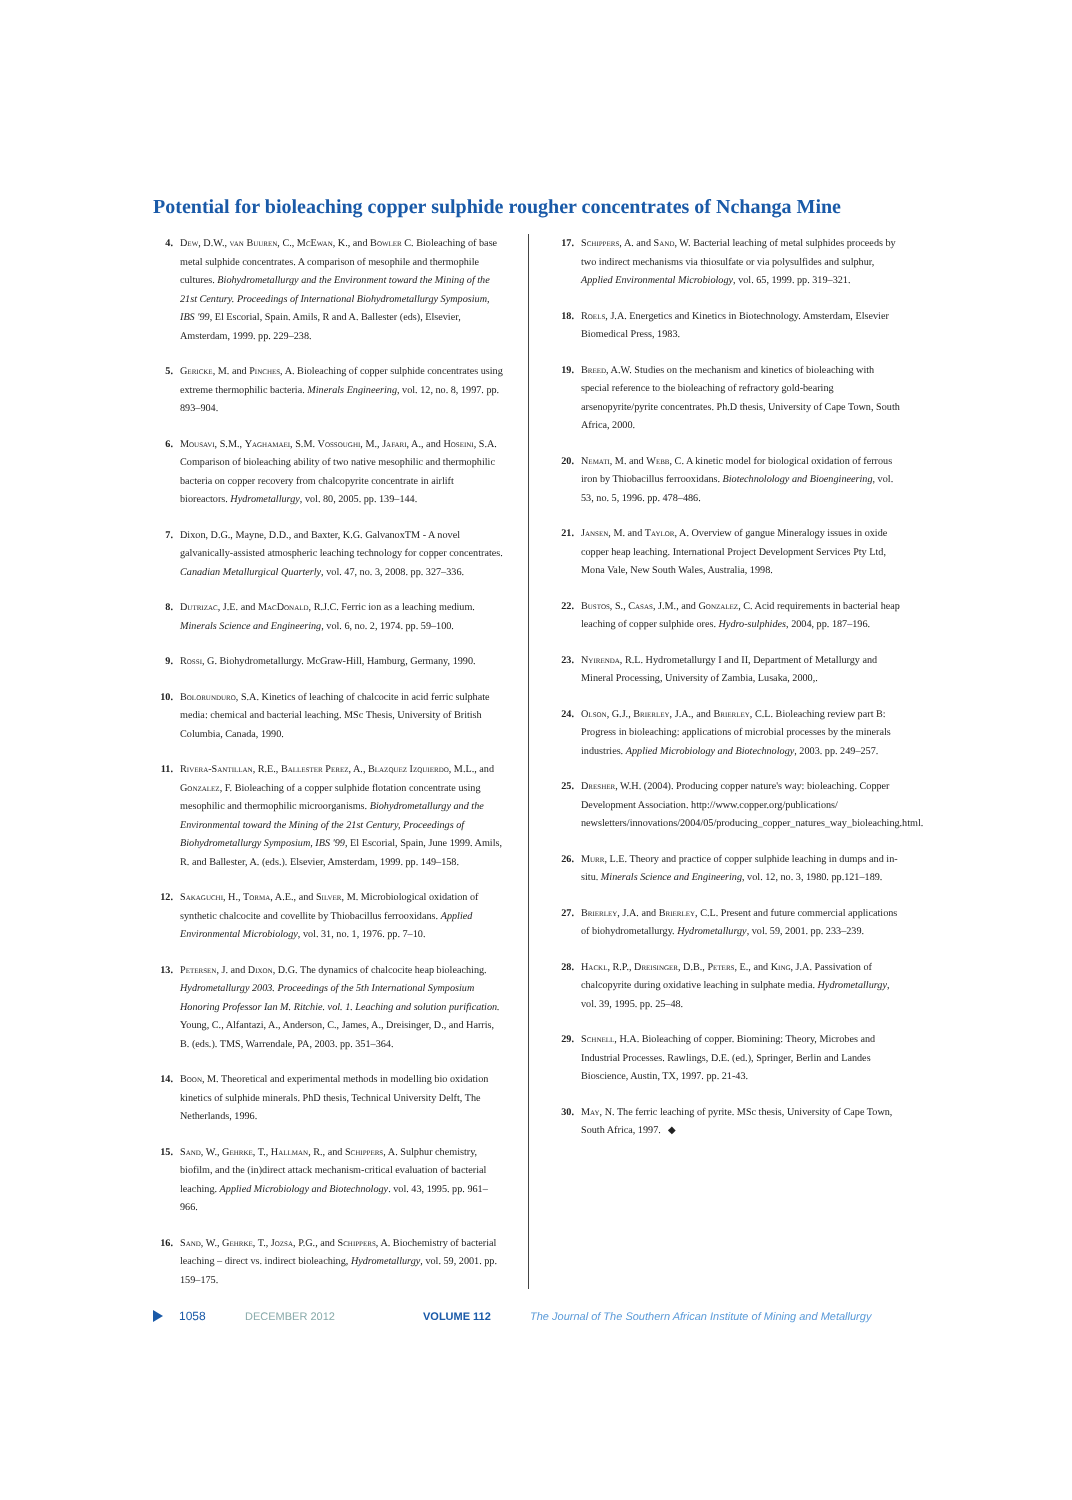Potential for bioleaching copper sulphide rougher concentrates of Nchanga Mine
4. Dew, D.W., van Buuren, C., McEwan, K., and Bowler C. Bioleaching of base metal sulphide concentrates. A comparison of mesophile and thermophile cultures. Biohydrometallurgy and the Environment toward the Mining of the 21st Century. Proceedings of International Biohydrometallurgy Symposium, IBS '99, El Escorial, Spain. Amils, R and A. Ballester (eds), Elsevier, Amsterdam, 1999. pp. 229–238.
5. Gericke, M. and Pinches, A. Bioleaching of copper sulphide concentrates using extreme thermophilic bacteria. Minerals Engineering, vol. 12, no. 8, 1997. pp. 893–904.
6. Mousavi, S.M., Yaghamaei, S.M. Vossoughi, M., Jafari, A., and Hoseini, S.A. Comparison of bioleaching ability of two native mesophilic and thermophilic bacteria on copper recovery from chalcopyrite concentrate in airlift bioreactors. Hydrometallurgy, vol. 80, 2005. pp. 139–144.
7. Dixon, D.G., Mayne, D.D., and Baxter, K.G. GalvanoxTM - A novel galvanically-assisted atmospheric leaching technology for copper concentrates. Canadian Metallurgical Quarterly, vol. 47, no. 3, 2008. pp. 327–336.
8. Dutrizac, J.E. and MacDonald, R.J.C. Ferric ion as a leaching medium. Minerals Science and Engineering, vol. 6, no. 2, 1974. pp. 59–100.
9. Rossi, G. Biohydrometallurgy. McGraw-Hill, Hamburg, Germany, 1990.
10. Bolorunduro, S.A. Kinetics of leaching of chalcocite in acid ferric sulphate media: chemical and bacterial leaching. MSc Thesis, University of British Columbia, Canada, 1990.
11. Rivera-Santillan, R.E., Ballester Perez, A., Blazquez Izquierdo, M.L., and Gonzalez, F. Bioleaching of a copper sulphide flotation concentrate using mesophilic and thermophilic microorganisms. Biohydrometallurgy and the Environmental toward the Mining of the 21st Century, Proceedings of Biohydrometallurgy Symposium, IBS '99, El Escorial, Spain, June 1999. Amils, R. and Ballester, A. (eds.). Elsevier, Amsterdam, 1999. pp. 149–158.
12. Sakaguchi, H., Torma, A.E., and Silver, M. Microbiological oxidation of synthetic chalcocite and covellite by Thiobacillus ferrooxidans. Applied Environmental Microbiology, vol. 31, no. 1, 1976. pp. 7–10.
13. Petersen, J. and Dixon, D.G. The dynamics of chalcocite heap bioleaching. Hydrometallurgy 2003. Proceedings of the 5th International Symposium Honoring Professor Ian M. Ritchie. vol. 1. Leaching and solution purification. Young, C., Alfantazi, A., Anderson, C., James, A., Dreisinger, D., and Harris, B. (eds.). TMS, Warrendale, PA, 2003. pp. 351–364.
14. Boon, M. Theoretical and experimental methods in modelling bio oxidation kinetics of sulphide minerals. PhD thesis, Technical University Delft, The Netherlands, 1996.
15. Sand, W., Gehrke, T., Hallman, R., and Schippers, A. Sulphur chemistry, biofilm, and the (in)direct attack mechanism-critical evaluation of bacterial leaching. Applied Microbiology and Biotechnology. vol. 43, 1995. pp. 961–966.
16. Sand, W., Gehrke, T., Jozsa, P.G., and Schippers, A. Biochemistry of bacterial leaching – direct vs. indirect bioleaching, Hydrometallurgy, vol. 59, 2001. pp. 159–175.
17. Schippers, A. and Sand, W. Bacterial leaching of metal sulphides proceeds by two indirect mechanisms via thiosulfate or via polysulfides and sulphur, Applied Environmental Microbiology, vol. 65, 1999. pp. 319–321.
18. Roels, J.A. Energetics and Kinetics in Biotechnology. Amsterdam, Elsevier Biomedical Press, 1983.
19. Breed, A.W. Studies on the mechanism and kinetics of bioleaching with special reference to the bioleaching of refractory gold-bearing arsenopyrite/pyrite concentrates. Ph.D thesis, University of Cape Town, South Africa, 2000.
20. Nemati, M. and Webb, C. A kinetic model for biological oxidation of ferrous iron by Thiobacillus ferrooxidans. Biotechnolology and Bioengineering, vol. 53, no. 5, 1996. pp. 478–486.
21. Jansen, M. and Taylor, A. Overview of gangue Mineralogy issues in oxide copper heap leaching. International Project Development Services Pty Ltd, Mona Vale, New South Wales, Australia, 1998.
22. Bustos, S., Casas, J.M., and Gonzalez, C. Acid requirements in bacterial heap leaching of copper sulphide ores. Hydro-sulphides, 2004, pp. 187–196.
23. Nyirenda, R.L. Hydrometallurgy I and II, Department of Metallurgy and Mineral Processing, University of Zambia, Lusaka, 2000,.
24. Olson, G.J., Brierley, J.A., and Brierley, C.L. Bioleaching review part B: Progress in bioleaching: applications of microbial processes by the minerals industries. Applied Microbiology and Biotechnology, 2003. pp. 249–257.
25. Dresher, W.H. (2004). Producing copper nature's way: bioleaching. Copper Development Association. http://www.copper.org/publications/ newsletters/innovations/2004/05/producing_copper_natures_way_bioleaching.html.
26. Murr, L.E. Theory and practice of copper sulphide leaching in dumps and in-situ. Minerals Science and Engineering, vol. 12, no. 3, 1980. pp.121–189.
27. Brierley, J.A. and Brierley, C.L. Present and future commercial applications of biohydrometallurgy. Hydrometallurgy, vol. 59, 2001. pp. 233–239.
28. Hackl, R.P., Dreisinger, D.B., Peters, E., and King, J.A. Passivation of chalcopyrite during oxidative leaching in sulphate media. Hydrometallurgy, vol. 39, 1995. pp. 25–48.
29. Schnell, H.A. Bioleaching of copper. Biomining: Theory, Microbes and Industrial Processes. Rawlings, D.E. (ed.), Springer, Berlin and Landes Bioscience, Austin, TX, 1997. pp. 21-43.
30. May, N. The ferric leaching of pyrite. MSc thesis, University of Cape Town, South Africa, 1997. ◆
1058 DECEMBER 2012 VOLUME 112 The Journal of The Southern African Institute of Mining and Metallurgy